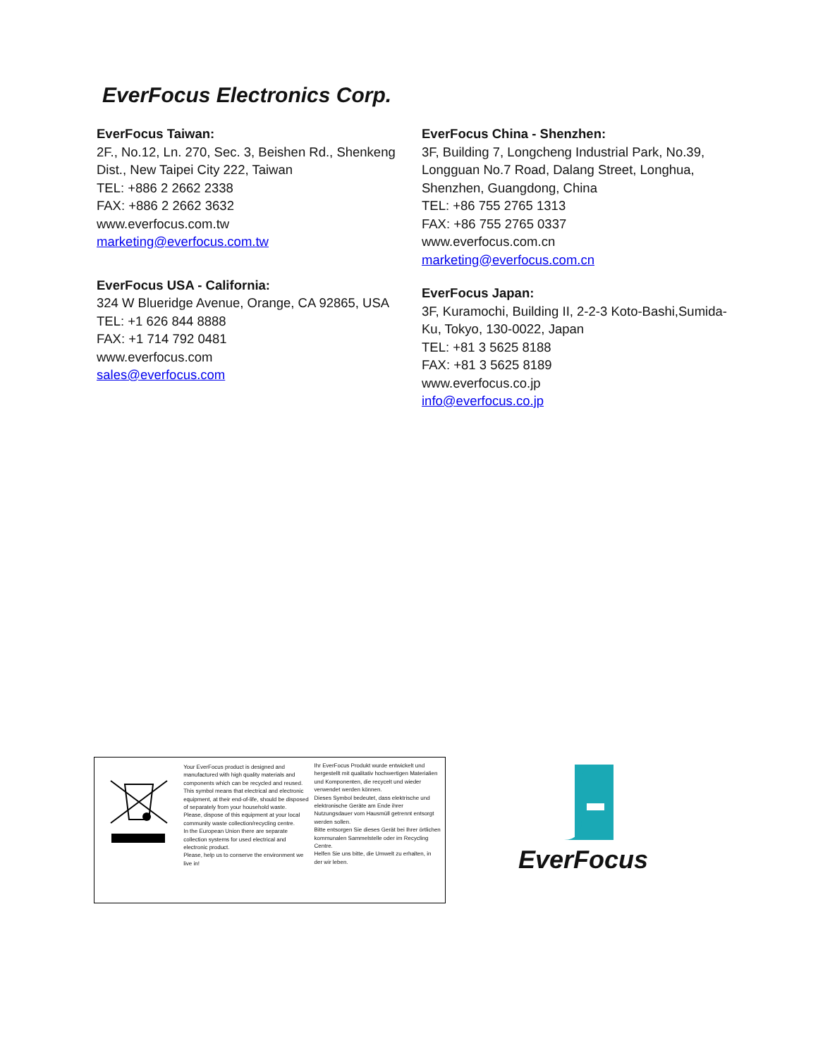EverFocus Electronics Corp.
EverFocus Taiwan:
2F., No.12, Ln. 270, Sec. 3, Beishen Rd., Shenkeng Dist., New Taipei City 222, Taiwan
TEL: +886 2 2662 2338
FAX: +886 2 2662 3632
www.everfocus.com.tw
marketing@everfocus.com.tw
EverFocus USA - California:
324 W Blueridge Avenue, Orange, CA 92865, USA
TEL: +1 626 844 8888
FAX: +1 714 792 0481
www.everfocus.com
sales@everfocus.com
EverFocus China - Shenzhen:
3F, Building 7, Longcheng Industrial Park, No.39, Longguan No.7 Road, Dalang Street, Longhua, Shenzhen, Guangdong, China
TEL: +86 755 2765 1313
FAX: +86 755 2765 0337
www.everfocus.com.cn
marketing@everfocus.com.cn
EverFocus Japan:
3F, Kuramochi, Building II, 2-2-3 Koto-Bashi,Sumida-Ku, Tokyo, 130-0022, Japan
TEL: +81 3 5625 8188
FAX: +81 3 5625 8189
www.everfocus.co.jp
info@everfocus.co.jp
Your EverFocus product is designed and manufactured with high quality materials and components which can be recycled and reused.
This symbol means that electrical and electronic equipment, at their end-of-life, should be disposed of separately from your household waste.
Please, dispose of this equipment at your local community waste collection/recycling centre.
In the European Union there are separate collection systems for used electrical and electronic product.
Please, help us to conserve the environment we live in!
Ihr EverFocus Produkt wurde entwickelt und hergestellt mit qualitativ hochwertigen Materialien und Komponenten, die recycelt und wieder verwendet werden können.
Dieses Symbol bedeutet, dass elektrische und elektronische Geräte am Ende ihrer Nutzungsdauer vom Hausmüll getrennt entsorgt werden sollen.
Bitte entsorgen Sie dieses Gerät bei Ihrer örtlichen kommunalen Sammelstelle oder im Recycling Centre.
Helfen Sie uns bitte, die Umwelt zu erhalten, in der wir leben.
EverFocus